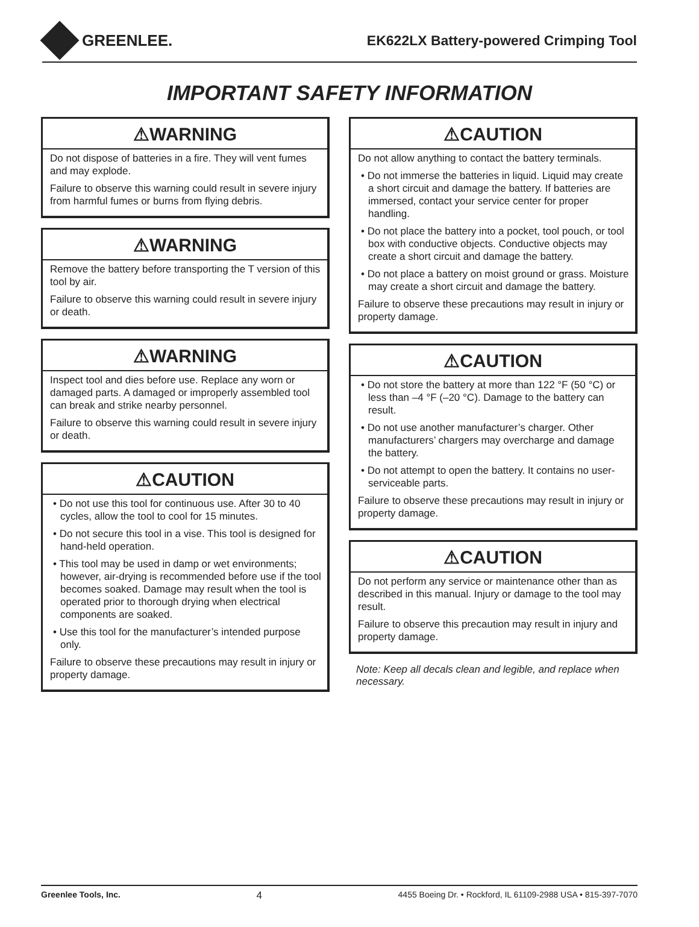GREENLEE.
EK622LX Battery-powered Crimping Tool
IMPORTANT SAFETY INFORMATION
⚠WARNING
Do not dispose of batteries in a fire. They will vent fumes and may explode.
Failure to observe this warning could result in severe injury from harmful fumes or burns from flying debris.
⚠WARNING
Remove the battery before transporting the T version of this tool by air.
Failure to observe this warning could result in severe injury or death.
⚠WARNING
Inspect tool and dies before use. Replace any worn or damaged parts. A damaged or improperly assembled tool can break and strike nearby personnel.
Failure to observe this warning could result in severe injury or death.
⚠CAUTION
• Do not use this tool for continuous use. After 30 to 40 cycles, allow the tool to cool for 15 minutes.
• Do not secure this tool in a vise. This tool is designed for hand-held operation.
• This tool may be used in damp or wet environments; however, air-drying is recommended before use if the tool becomes soaked. Damage may result when the tool is operated prior to thorough drying when electrical components are soaked.
• Use this tool for the manufacturer’s intended purpose only.
Failure to observe these precautions may result in injury or property damage.
⚠CAUTION
Do not allow anything to contact the battery terminals.
• Do not immerse the batteries in liquid. Liquid may create a short circuit and damage the battery. If batteries are immersed, contact your service center for proper handling.
• Do not place the battery into a pocket, tool pouch, or tool box with conductive objects. Conductive objects may create a short circuit and damage the battery.
• Do not place a battery on moist ground or grass. Moisture may create a short circuit and damage the battery.
Failure to observe these precautions may result in injury or property damage.
⚠CAUTION
• Do not store the battery at more than 122 °F (50 °C) or less than –4 °F (–20 °C). Damage to the battery can result.
• Do not use another manufacturer’s charger. Other manufacturers’ chargers may overcharge and damage the battery.
• Do not attempt to open the battery. It contains no user-serviceable parts.
Failure to observe these precautions may result in injury or property damage.
⚠CAUTION
Do not perform any service or maintenance other than as described in this manual. Injury or damage to the tool may result.
Failure to observe this precaution may result in injury and property damage.
Note: Keep all decals clean and legible, and replace when necessary.
Greenlee Tools, Inc. 4 4455 Boeing Dr. • Rockford, IL 61109-2988 USA • 815-397-7070